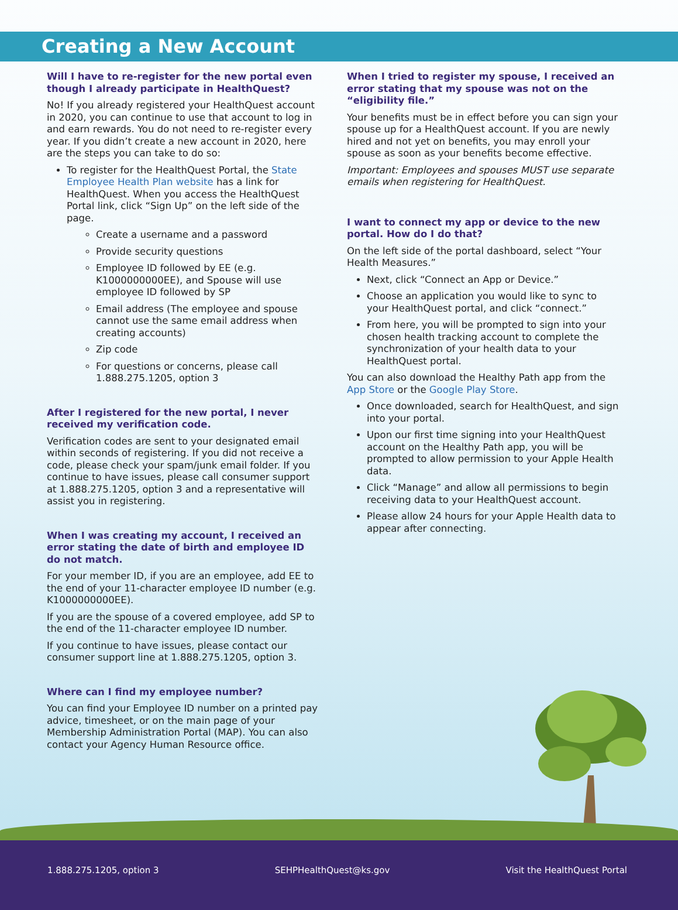Creating a New Account
Will I have to re-register for the new portal even though I already participate in HealthQuest?
No! If you already registered your HealthQuest account in 2020, you can continue to use that account to log in and earn rewards. You do not need to re-register every year. If you didn’t create a new account in 2020, here are the steps you can take to do so:
To register for the HealthQuest Portal, the State Employee Health Plan website has a link for HealthQuest. When you access the HealthQuest Portal link, click “Sign Up” on the left side of the page.
Create a username and a password
Provide security questions
Employee ID followed by EE (e.g. K1000000000EE), and Spouse will use employee ID followed by SP
Email address (The employee and spouse cannot use the same email address when creating accounts)
Zip code
For questions or concerns, please call 1.888.275.1205, option 3
After I registered for the new portal, I never received my verification code.
Verification codes are sent to your designated email within seconds of registering. If you did not receive a code, please check your spam/junk email folder. If you continue to have issues, please call consumer support at 1.888.275.1205, option 3 and a representative will assist you in registering.
When I was creating my account, I received an error stating the date of birth and employee ID
do not match.
For your member ID, if you are an employee, add EE to the end of your 11-character employee ID number (e.g. K1000000000EE).
If you are the spouse of a covered employee, add SP to the end of the 11-character employee ID number.
If you continue to have issues, please contact our consumer support line at 1.888.275.1205, option 3.
Where can I find my employee number?
You can find your Employee ID number on a printed pay advice, timesheet, or on the main page of your Membership Administration Portal (MAP). You can also contact your Agency Human Resource office.
When I tried to register my spouse, I received an error stating that my spouse was not on the “eligibility file.”
Your benefits must be in effect before you can sign your spouse up for a HealthQuest account. If you are newly hired and not yet on benefits, you may enroll your spouse as soon as your benefits become effective.
Important: Employees and spouses MUST use separate emails when registering for HealthQuest.
I want to connect my app or device to the new portal. How do I do that?
On the left side of the portal dashboard, select “Your Health Measures.”
Next, click “Connect an App or Device.”
Choose an application you would like to sync to your HealthQuest portal, and click “connect.”
From here, you will be prompted to sign into your chosen health tracking account to complete the synchronization of your health data to your HealthQuest portal.
You can also download the Healthy Path app from the App Store or the Google Play Store.
Once downloaded, search for HealthQuest, and sign into your portal.
Upon our first time signing into your HealthQuest account on the Healthy Path app, you will be prompted to allow permission to your Apple Health data.
Click “Manage” and allow all permissions to begin receiving data to your HealthQuest account.
Please allow 24 hours for your Apple Health data to appear after connecting.
1.888.275.1205, option 3 SEHPHealthQuest@ks.gov Visit the HealthQuest Portal